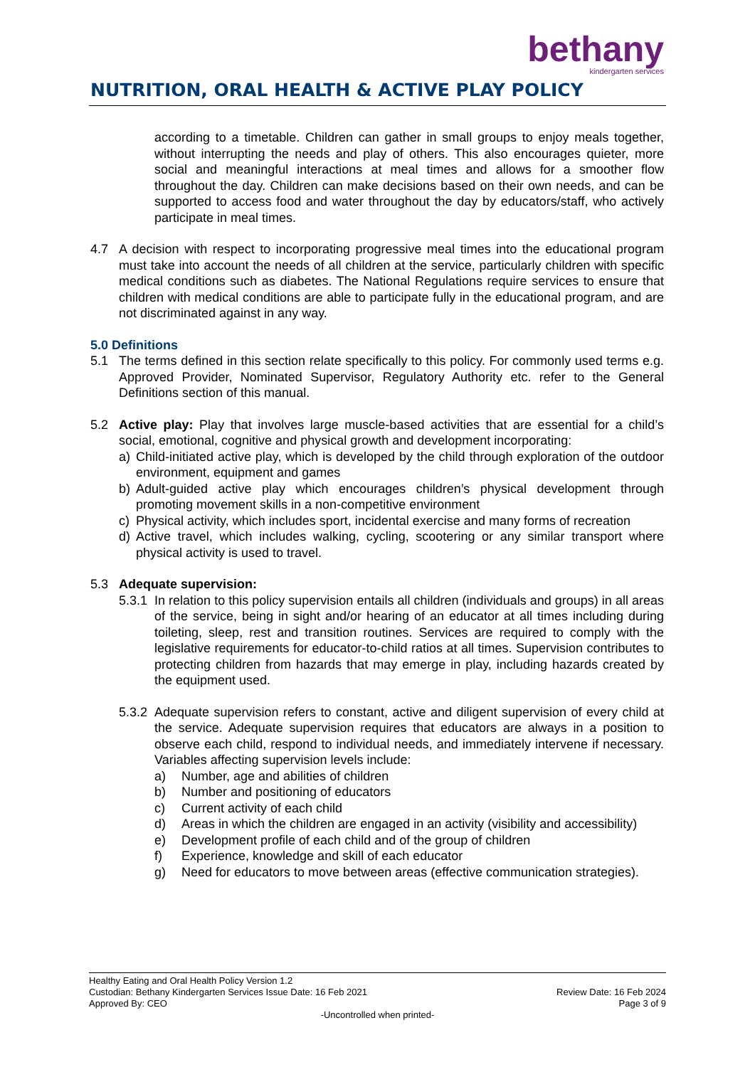bethany
kindergarten services
NUTRITION, ORAL HEALTH & ACTIVE PLAY POLICY
according to a timetable. Children can gather in small groups to enjoy meals together, without interrupting the needs and play of others. This also encourages quieter, more social and meaningful interactions at meal times and allows for a smoother flow throughout the day. Children can make decisions based on their own needs, and can be supported to access food and water throughout the day by educators/staff, who actively participate in meal times.
4.7 A decision with respect to incorporating progressive meal times into the educational program must take into account the needs of all children at the service, particularly children with specific medical conditions such as diabetes. The National Regulations require services to ensure that children with medical conditions are able to participate fully in the educational program, and are not discriminated against in any way.
5.0 Definitions
5.1 The terms defined in this section relate specifically to this policy. For commonly used terms e.g. Approved Provider, Nominated Supervisor, Regulatory Authority etc. refer to the General Definitions section of this manual.
5.2 Active play: Play that involves large muscle-based activities that are essential for a child’s social, emotional, cognitive and physical growth and development incorporating:
a) Child-initiated active play, which is developed by the child through exploration of the outdoor environment, equipment and games
b) Adult-guided active play which encourages children’s physical development through promoting movement skills in a non-competitive environment
c) Physical activity, which includes sport, incidental exercise and many forms of recreation
d) Active travel, which includes walking, cycling, scootering or any similar transport where physical activity is used to travel.
5.3 Adequate supervision:
5.3.1
In relation to this policy supervision entails all children (individuals and groups) in all areas of the service, being in sight and/or hearing of an educator at all times including during toileting, sleep, rest and transition routines. Services are required to comply with the legislative requirements for educator-to-child ratios at all times. Supervision contributes to protecting children from hazards that may emerge in play, including hazards created by the equipment used.
5.3.2
Adequate supervision refers to constant, active and diligent supervision of every child at the service. Adequate supervision requires that educators are always in a position to observe each child, respond to individual needs, and immediately intervene if necessary. Variables affecting supervision levels include:
a) Number, age and abilities of children
b) Number and positioning of educators
c) Current activity of each child
d) Areas in which the children are engaged in an activity (visibility and accessibility)
e) Development profile of each child and of the group of children
f) Experience, knowledge and skill of each educator
g) Need for educators to move between areas (effective communication strategies).
Healthy Eating and Oral Health Policy Version 1.2
Custodian: Bethany Kindergarten Services Issue Date: 16 Feb 2021 Review Date: 16 Feb 2024
Approved By: CEO Page 3 of 9
-Uncontrolled when printed-